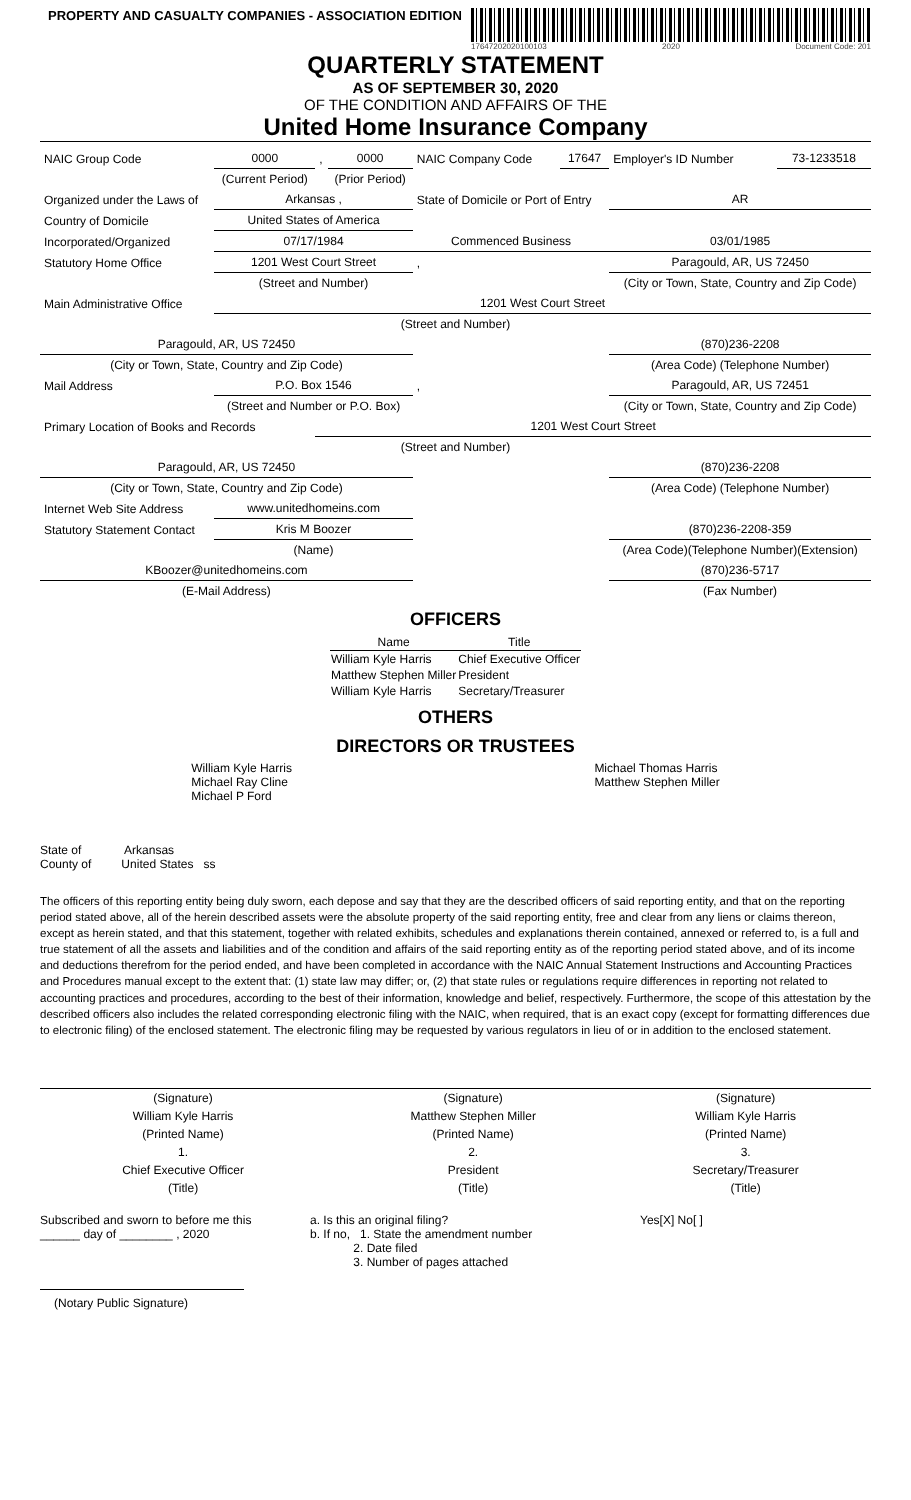PROPERTY AND CASUALTY COMPANIES - ASSOCIATION EDITION
17647202020100103 2020 Document Code: 201
QUARTERLY STATEMENT
AS OF SEPTEMBER 30, 2020
OF THE CONDITION AND AFFAIRS OF THE
United Home Insurance Company
| NAIC Group Code | 0000 | , | 0000 | NAIC Company Code | 17647 | Employer's ID Number | 73-1233518 |
| | (Current Period) | | (Prior Period) | | | | |
| Organized under the Laws of | Arkansas , | | | State of Domicile or Port of Entry | | AR | |
| Country of Domicile | United States of America | | | | | | |
| Incorporated/Organized | 07/17/1984 | | | Commenced Business | | 03/01/1985 | |
| Statutory Home Office | 1201 West Court Street | | | , | | Paragould, AR, US 72450 | |
| | (Street and Number) | | | | | (City or Town, State, Country and Zip Code) | |
| Main Administrative Office | 1201 West Court Street | | | | | | |
| (Street and Number) | | | | | | | |
| Paragould, AR, US 72450 | | | | | | (870)236-2208 | |
| (City or Town, State, Country and Zip Code) | | | | | | (Area Code) (Telephone Number) | |
| Mail Address | P.O. Box 1546 | | | , | | Paragould, AR, US 72451 | |
| | (Street and Number or P.O. Box) | | | | | (City or Town, State, Country and Zip Code) | |
| Primary Location of Books and Records | | 1201 West Court Street | | | | | |
| (Street and Number) | | | | | | | |
| Paragould, AR, US 72450 | | | | | | (870)236-2208 | |
| (City or Town, State, Country and Zip Code) | | | | | | (Area Code) (Telephone Number) | |
| Internet Web Site Address | www.unitedhomeins.com | | | | | | |
| Statutory Statement Contact | Kris M Boozer | | | | | (870)236-2208-359 | |
| | (Name) | | | | | (Area Code)(Telephone Number)(Extension) | |
| KBoozer@unitedhomeins.com | | | | | | (870)236-5717 | |
| (E-Mail Address) | | | | | | (Fax Number) | |
OFFICERS
| Name | Title |
| --- | --- |
| William Kyle Harris | Chief Executive Officer |
| Matthew Stephen Miller | President |
| William Kyle Harris | Secretary/Treasurer |
OTHERS
DIRECTORS OR TRUSTEES
William Kyle Harris
Michael Ray Cline
Michael P Ford
Michael Thomas Harris
Matthew Stephen Miller
State of Arkansas
County of United States ss
The officers of this reporting entity being duly sworn, each depose and say that they are the described officers of said reporting entity, and that on the reporting period stated above, all of the herein described assets were the absolute property of the said reporting entity, free and clear from any liens or claims thereon, except as herein stated, and that this statement, together with related exhibits, schedules and explanations therein contained, annexed or referred to, is a full and true statement of all the assets and liabilities and of the condition and affairs of the said reporting entity as of the reporting period stated above, and of its income and deductions therefrom for the period ended, and have been completed in accordance with the NAIC Annual Statement Instructions and Accounting Practices and Procedures manual except to the extent that: (1) state law may differ; or, (2) that state rules or regulations require differences in reporting not related to accounting practices and procedures, according to the best of their information, knowledge and belief, respectively. Furthermore, the scope of this attestation by the described officers also includes the related corresponding electronic filing with the NAIC, when required, that is an exact copy (except for formatting differences due to electronic filing) of the enclosed statement. The electronic filing may be requested by various regulators in lieu of or in addition to the enclosed statement.
| (Signature) | (Signature) | (Signature) |
| William Kyle Harris | Matthew Stephen Miller | William Kyle Harris |
| (Printed Name) | (Printed Name) | (Printed Name) |
| 1. | 2. | 3. |
| Chief Executive Officer | President | Secretary/Treasurer |
| (Title) | (Title) | (Title) |
Subscribed and sworn to before me this
______ day of ________ , 2020
a. Is this an original filing?
b. If no, 1. State the amendment number
2. Date filed
3. Number of pages attached
Yes[X] No[ ]
(Notary Public Signature)